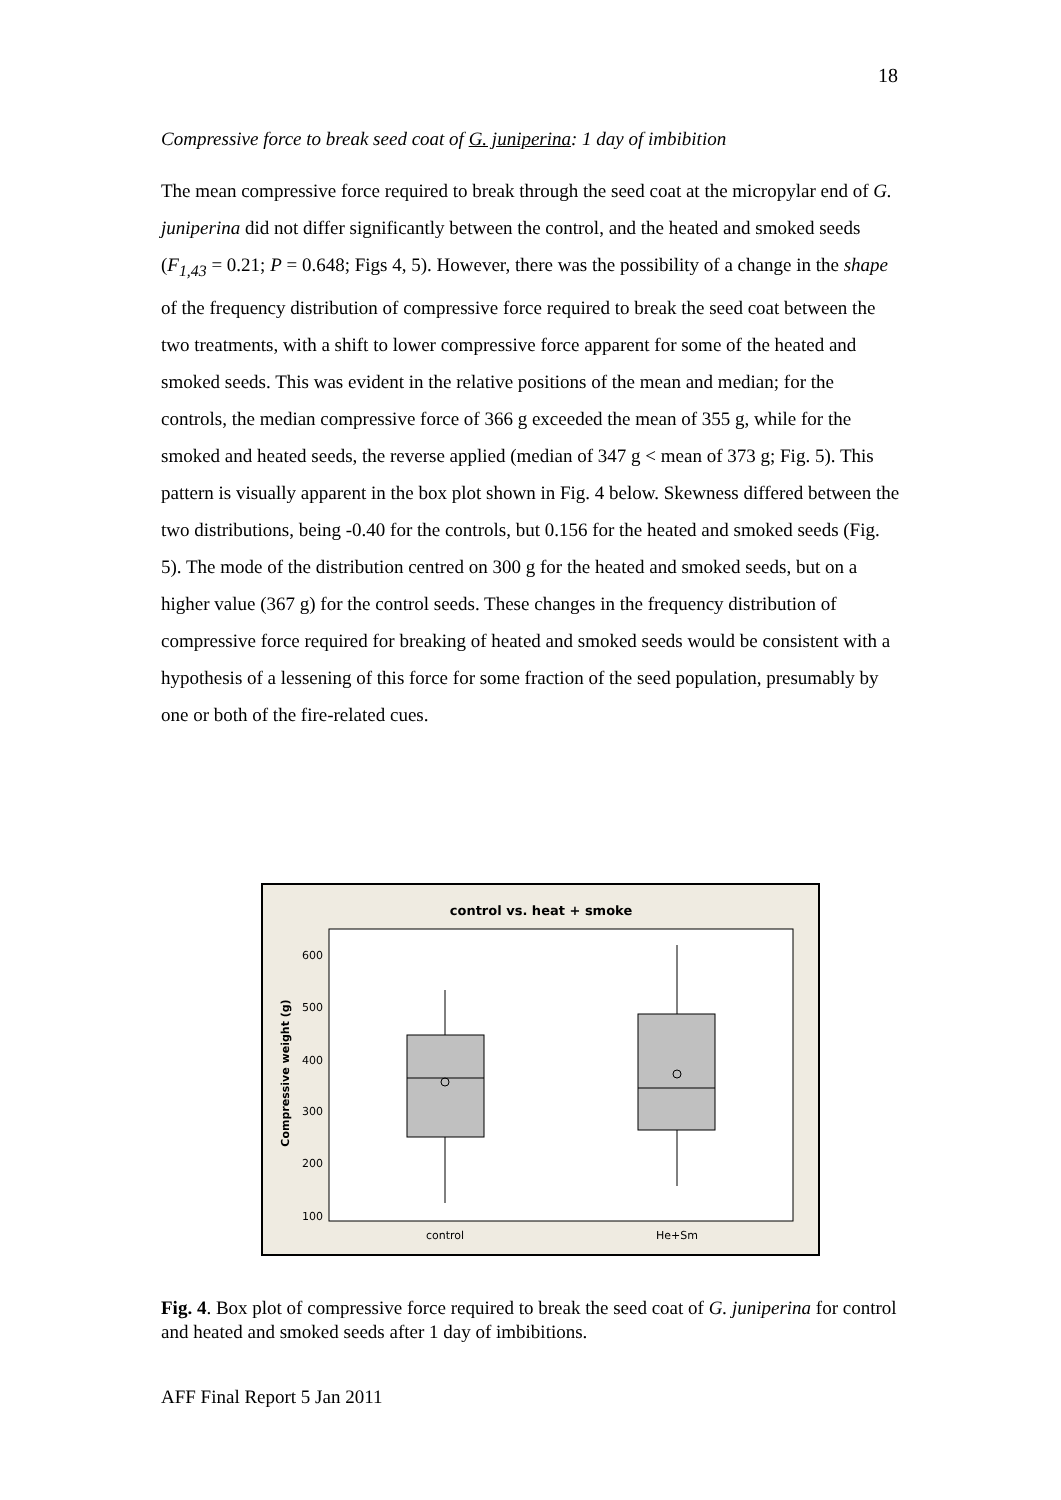18
Compressive force to break seed coat of G. juniperina: 1 day of imbibition
The mean compressive force required to break through the seed coat at the micropylar end of G. juniperina did not differ significantly between the control, and the heated and smoked seeds (F<sub>1,43</sub> = 0.21; P = 0.648; Figs 4, 5). However, there was the possibility of a change in the shape of the frequency distribution of compressive force required to break the seed coat between the two treatments, with a shift to lower compressive force apparent for some of the heated and smoked seeds. This was evident in the relative positions of the mean and median; for the controls, the median compressive force of 366 g exceeded the mean of 355 g, while for the smoked and heated seeds, the reverse applied (median of 347 g < mean of 373 g; Fig. 5). This pattern is visually apparent in the box plot shown in Fig. 4 below. Skewness differed between the two distributions, being -0.40 for the controls, but 0.156 for the heated and smoked seeds (Fig. 5). The mode of the distribution centred on 300 g for the heated and smoked seeds, but on a higher value (367 g) for the control seeds. These changes in the frequency distribution of compressive force required for breaking of heated and smoked seeds would be consistent with a hypothesis of a lessening of this force for some fraction of the seed population, presumably by one or both of the fire-related cues.
control vs. heat + smoke
600
500
400
300
200
100
Compressive weight (g)
control
He+Sm
Fig. 4. Box plot of compressive force required to break the seed coat of G. juniperina for control and heated and smoked seeds after 1 day of imbibitions.
AFF Final Report 5 Jan 2011